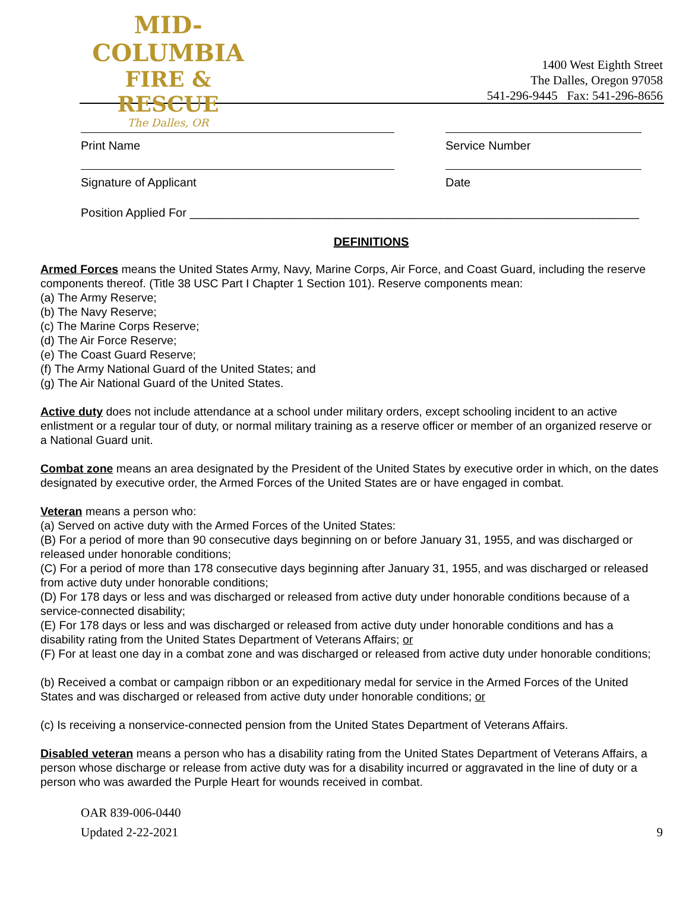MID-COLUMBIA
FIRE & RESCUE
The Dalles, OR
1400 West Eighth Street
The Dalles, Oregon 97058
541-296-9445 Fax: 541-296-8656
Print Name Service Number
Signature of Applicant Date
Position Applied For ____________________________________________________________________
DEFINITIONS
Armed Forces means the United States Army, Navy, Marine Corps, Air Force, and Coast Guard, including the reserve components thereof. (Title 38 USC Part I Chapter 1 Section 101). Reserve components mean:
(a) The Army Reserve;
(b) The Navy Reserve;
(c) The Marine Corps Reserve;
(d) The Air Force Reserve;
(e) The Coast Guard Reserve;
(f) The Army National Guard of the United States; and
(g) The Air National Guard of the United States.
Active duty does not include attendance at a school under military orders, except schooling incident to an active enlistment or a regular tour of duty, or normal military training as a reserve officer or member of an organized reserve or a National Guard unit.
Combat zone means an area designated by the President of the United States by executive order in which, on the dates designated by executive order, the Armed Forces of the United States are or have engaged in combat.
Veteran means a person who:
(a) Served on active duty with the Armed Forces of the United States:
(B) For a period of more than 90 consecutive days beginning on or before January 31, 1955, and was discharged or released under honorable conditions;
(C) For a period of more than 178 consecutive days beginning after January 31, 1955, and was discharged or released from active duty under honorable conditions;
(D) For 178 days or less and was discharged or released from active duty under honorable conditions because of a service-connected disability;
(E) For 178 days or less and was discharged or released from active duty under honorable conditions and has a disability rating from the United States Department of Veterans Affairs; or
(F) For at least one day in a combat zone and was discharged or released from active duty under honorable conditions;
(b) Received a combat or campaign ribbon or an expeditionary medal for service in the Armed Forces of the United States and was discharged or released from active duty under honorable conditions; or
(c) Is receiving a nonservice-connected pension from the United States Department of Veterans Affairs.
Disabled veteran means a person who has a disability rating from the United States Department of Veterans Affairs, a person whose discharge or release from active duty was for a disability incurred or aggravated in the line of duty or a person who was awarded the Purple Heart for wounds received in combat.
OAR 839-006-0440
Updated 2-22-2021
9